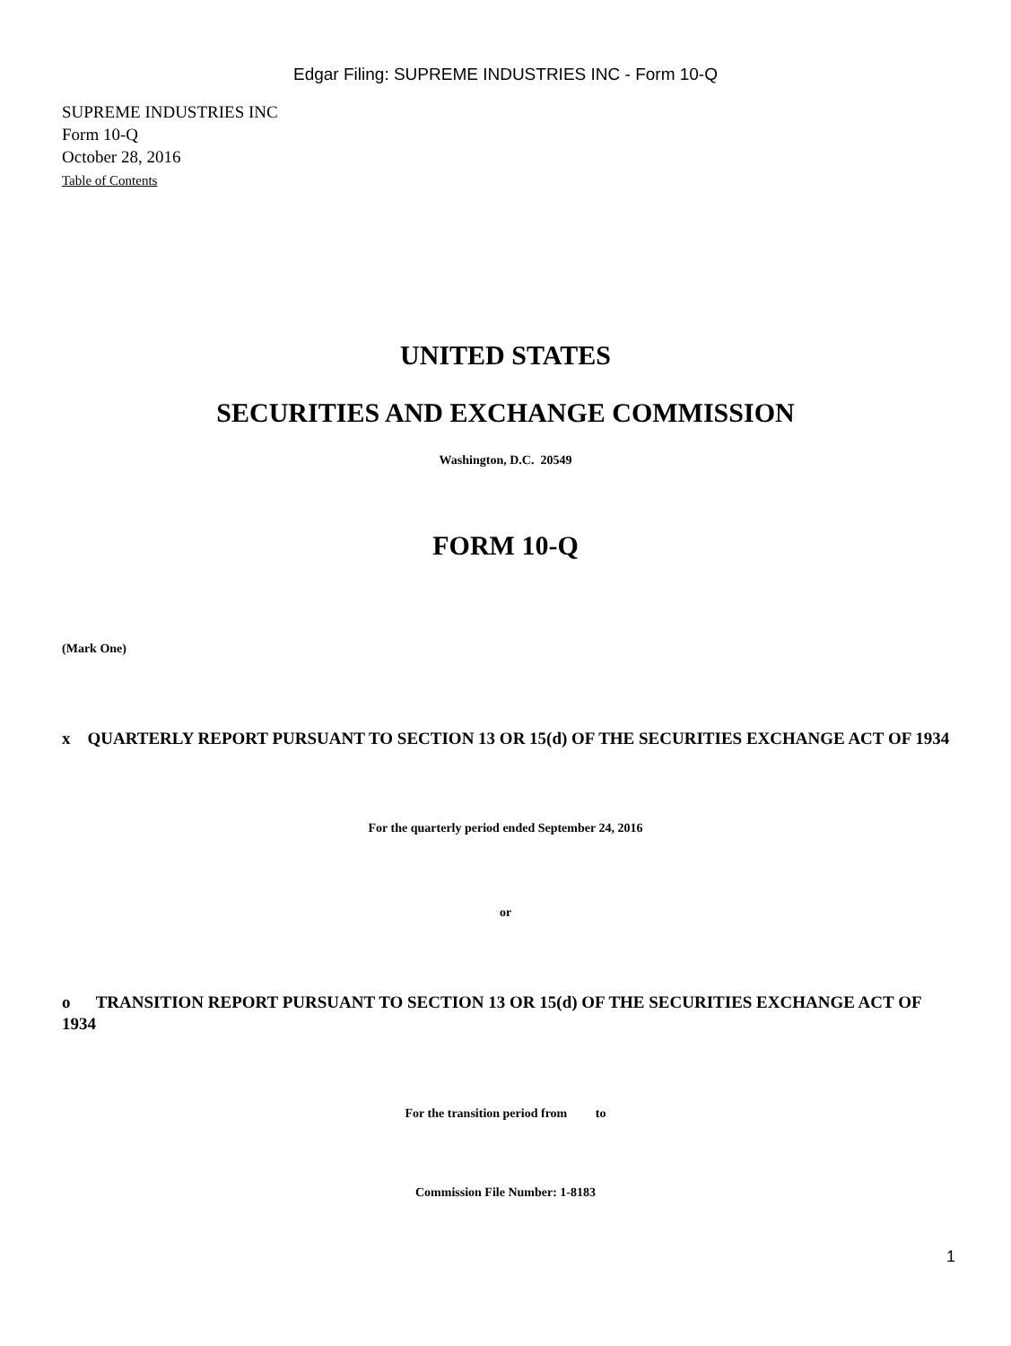Edgar Filing: SUPREME INDUSTRIES INC - Form 10-Q
SUPREME INDUSTRIES INC
Form 10-Q
October 28, 2016
Table of Contents
UNITED STATES
SECURITIES AND EXCHANGE COMMISSION
Washington, D.C. 20549
FORM 10-Q
(Mark One)
x QUARTERLY REPORT PURSUANT TO SECTION 13 OR 15(d) OF THE SECURITIES EXCHANGE ACT OF 1934
For the quarterly period ended September 24, 2016
or
o TRANSITION REPORT PURSUANT TO SECTION 13 OR 15(d) OF THE SECURITIES EXCHANGE ACT OF 1934
For the transition period from to
Commission File Number: 1-8183
1